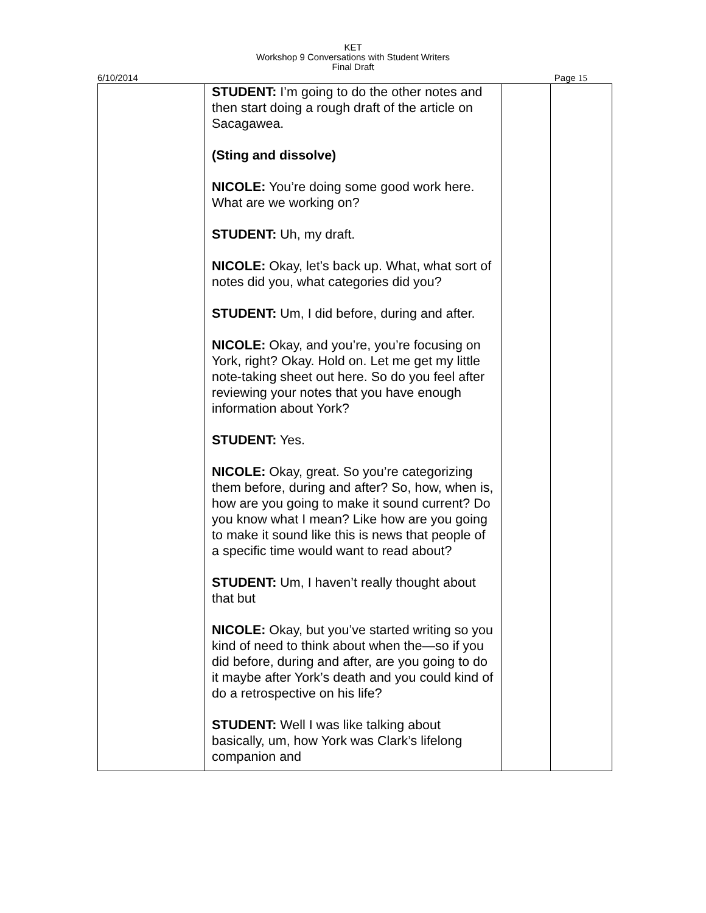KET
Workshop 9 Conversations with Student Writers
Final Draft
6/10/2014 Page 15
| | STUDENT: I’m going to do the other notes and then start doing a rough draft of the article on Sacagawea. (Sting and dissolve) NICOLE: You’re doing some good work here. What are we working on? STUDENT: Uh, my draft. NICOLE: Okay, let’s back up. What, what sort of notes did you, what categories did you? STUDENT: Um, I did before, during and after. NICOLE: Okay, and you’re, you’re focusing on York, right? Okay. Hold on. Let me get my little note-taking sheet out here. So do you feel after reviewing your notes that you have enough information about York? STUDENT: Yes. NICOLE: Okay, great. So you’re categorizing them before, during and after? So, how, when is, how are you going to make it sound current? Do you know what I mean? Like how are you going to make it sound like this is news that people of a specific time would want to read about? STUDENT: Um, I haven’t really thought about that but NICOLE: Okay, but you’ve started writing so you kind of need to think about when the—so if you did before, during and after, are you going to do it maybe after York’s death and you could kind of do a retrospective on his life? STUDENT: Well I was like talking about basically, um, how York was Clark’s lifelong companion and | | |